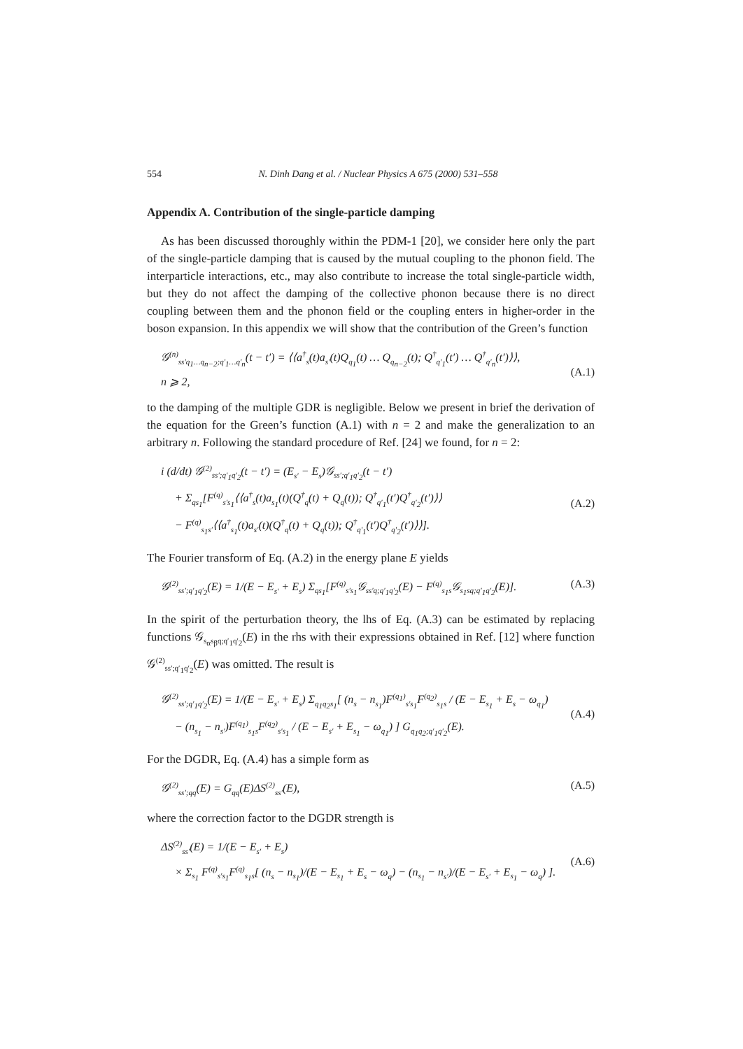554 N. Dinh Dang et al. / Nuclear Physics A 675 (2000) 531–558
Appendix A. Contribution of the single-particle damping
As has been discussed thoroughly within the PDM-1 [20], we consider here only the part of the single-particle damping that is caused by the mutual coupling to the phonon field. The interparticle interactions, etc., may also contribute to increase the total single-particle width, but they do not affect the damping of the collective phonon because there is no direct coupling between them and the phonon field or the coupling enters in higher-order in the boson expansion. In this appendix we will show that the contribution of the Green’s function
𝒢<sup>(n)</sup><sub>ss′q<sub>1</sub>…q<sub>n−2</sub>;q′<sub>1</sub>…q′<sub>n</sub></sub>(t − t′) = ⟨⟨a<sup>†</sup><sub>s</sub>(t)a<sub>s′</sub>(t)Q<sub>q<sub>1</sub></sub>(t) … Q<sub>q<sub>n−2</sub></sub>(t); Q<sup>†</sup><sub>q′<sub>1</sub></sub>(t′) … Q<sup>†</sup><sub>q′<sub>n</sub></sub>(t′)⟩⟩,
n ⩾ 2,
(A.1)
to the damping of the multiple GDR is negligible. Below we present in brief the derivation of the equation for the Green’s function (A.1) with n = 2 and make the generalization to an arbitrary n. Following the standard procedure of Ref. [24] we found, for n = 2:
i (d/dt) 𝒢<sup>(2)</sup><sub>ss′;q′<sub>1</sub>q′<sub>2</sub></sub>(t − t′) = (E<sub>s′</sub> − E<sub>s</sub>)𝒢<sub>ss′;q′<sub>1</sub>q′<sub>2</sub></sub>(t − t′)
+ Σ<sub>qs<sub>1</sub></sub>[F<sup>(q)</sup><sub>s′s<sub>1</sub></sub>⟨⟨a<sup>†</sup><sub>s</sub>(t)a<sub>s<sub>1</sub></sub>(t)(Q<sup>†</sup><sub>q</sub>(t) + Q<sub>q</sub>(t)); Q<sup>†</sup><sub>q′<sub>1</sub></sub>(t′)Q<sup>†</sup><sub>q′<sub>2</sub></sub>(t′)⟩⟩
− F<sup>(q)</sup><sub>s<sub>1</sub>s′</sub>⟨⟨a<sup>†</sup><sub>s<sub>1</sub></sub>(t)a<sub>s′</sub>(t)(Q<sup>†</sup><sub>q</sub>(t) + Q<sub>q</sub>(t)); Q<sup>†</sup><sub>q′<sub>1</sub></sub>(t′)Q<sup>†</sup><sub>q′<sub>2</sub></sub>(t′)⟩⟩].
(A.2)
The Fourier transform of Eq. (A.2) in the energy plane E yields
𝒢<sup>(2)</sup><sub>ss′;q′<sub>1</sub>q′<sub>2</sub></sub>(E) = 1/(E − E<sub>s′</sub> + E<sub>s</sub>) Σ<sub>qs<sub>1</sub></sub>[F<sup>(q)</sup><sub>s′s<sub>1</sub></sub>𝒢<sub>ss′q;q′<sub>1</sub>q′<sub>2</sub></sub>(E) − F<sup>(q)</sup><sub>s<sub>1</sub>s</sub>𝒢<sub>s<sub>1</sub>sq;q′<sub>1</sub>q′<sub>2</sub></sub>(E)]. (A.3)
In the spirit of the perturbation theory, the lhs of Eq. (A.3) can be estimated by replacing functions 𝒢<sub>s<sub>α</sub>s<sub>β</sub>q;q′<sub>1</sub>q′<sub>2</sub></sub>(E) in the rhs with their expressions obtained in Ref. [12] where function 𝒢<sup>(2)</sup><sub>ss′;q′<sub>1</sub>q′<sub>2</sub></sub>(E) was omitted. The result is
𝒢<sup>(2)</sup><sub>ss′;q′<sub>1</sub>q′<sub>2</sub></sub>(E) = 1/(E − E<sub>s′</sub> + E<sub>s</sub>) Σ<sub>q<sub>1</sub>q<sub>2</sub>s<sub>1</sub></sub>[ (n<sub>s</sub> − n<sub>s<sub>1</sub></sub>)F<sup>(q<sub>1</sub>)</sup><sub>s′s<sub>1</sub></sub>F<sup>(q<sub>2</sub>)</sup><sub>s<sub>1</sub>s</sub> / (E − E<sub>s<sub>1</sub></sub> + E<sub>s</sub> − ω<sub>q<sub>1</sub></sub>)
− (n<sub>s<sub>1</sub></sub> − n<sub>s′</sub>)F<sup>(q<sub>1</sub>)</sup><sub>s<sub>1</sub>s</sub>F<sup>(q<sub>2</sub>)</sup><sub>s′s<sub>1</sub></sub> / (E − E<sub>s′</sub> + E<sub>s<sub>1</sub></sub> − ω<sub>q<sub>1</sub></sub>) ] G<sub>q<sub>1</sub>q<sub>2</sub>;q′<sub>1</sub>q′<sub>2</sub></sub>(E).
(A.4)
For the DGDR, Eq. (A.4) has a simple form as
𝒢<sup>(2)</sup><sub>ss′;qq</sub>(E) = G<sub>qq</sub>(E)ΔS<sup>(2)</sup><sub>ss′</sub>(E), (A.5)
where the correction factor to the DGDR strength is
ΔS<sup>(2)</sup><sub>ss′</sub>(E) = 1/(E − E<sub>s′</sub> + E<sub>s</sub>)
× Σ<sub>s<sub>1</sub></sub> F<sup>(q)</sup><sub>s′s<sub>1</sub></sub>F<sup>(q)</sup><sub>s<sub>1</sub>s</sub>[ (n<sub>s</sub> − n<sub>s<sub>1</sub></sub>)/(E − E<sub>s<sub>1</sub></sub> + E<sub>s</sub> − ω<sub>q</sub>) − (n<sub>s<sub>1</sub></sub> − n<sub>s′</sub>)/(E − E<sub>s′</sub> + E<sub>s<sub>1</sub></sub> − ω<sub>q</sub>) ].
(A.6)